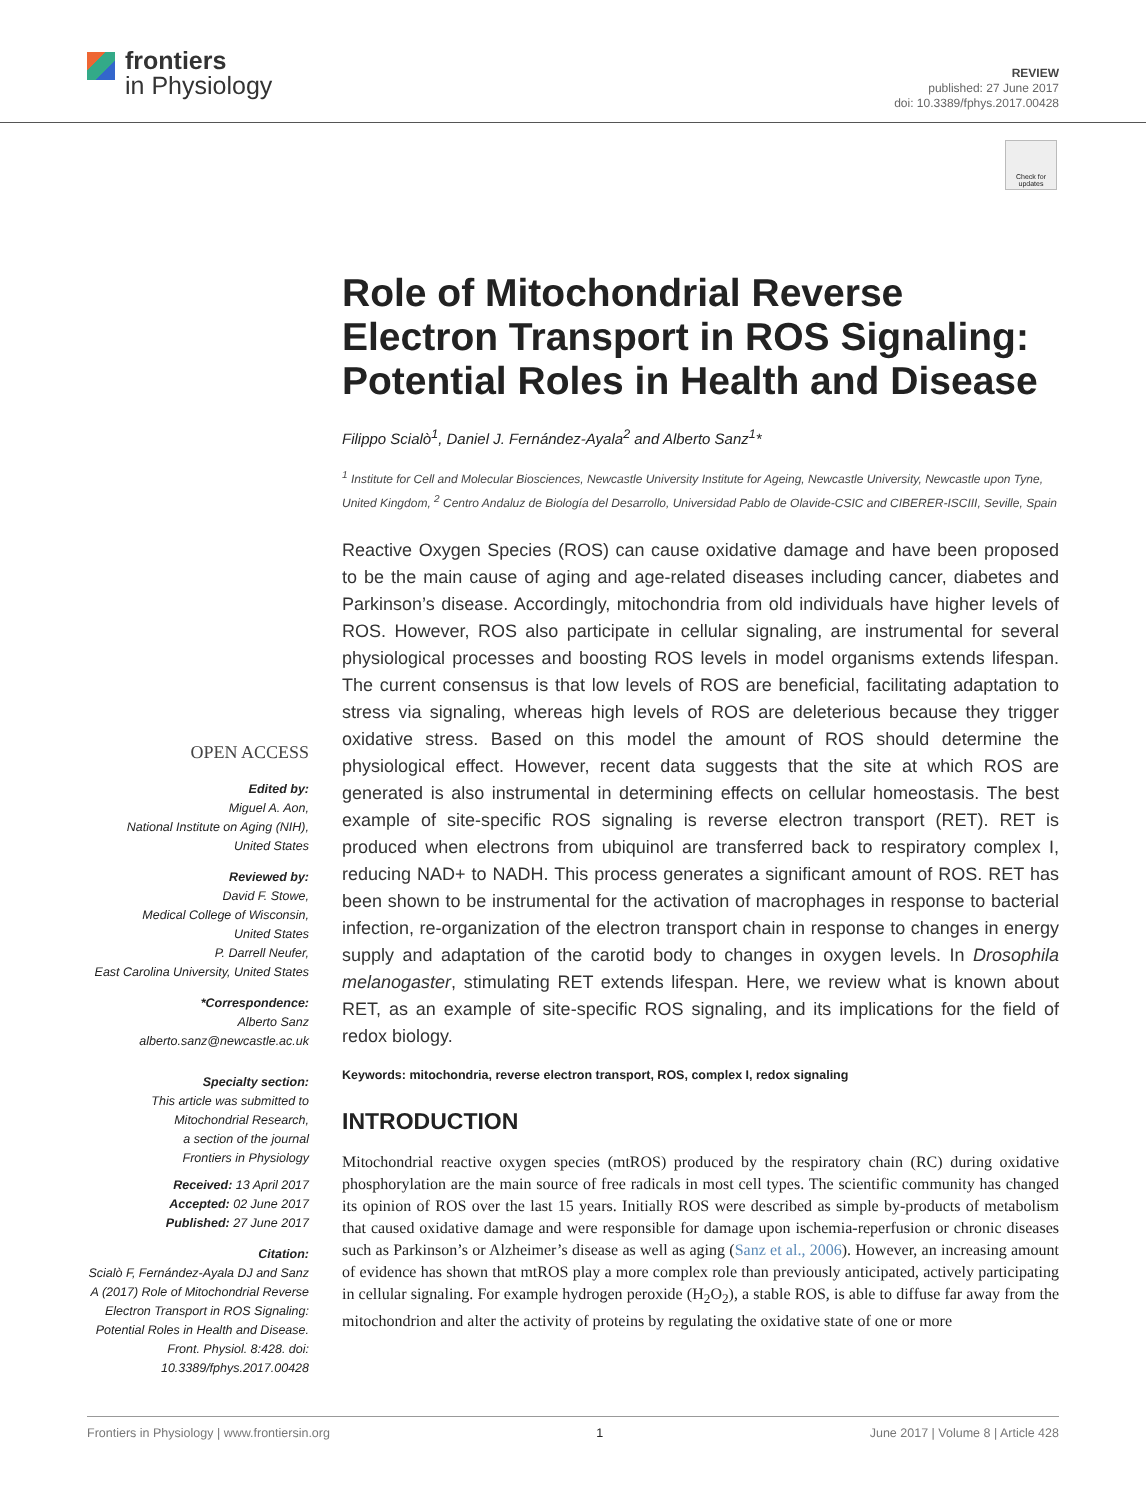frontiers
in Physiology
REVIEW
published: 27 June 2017
doi: 10.3389/fphys.2017.00428
Check for updates
OPEN ACCESS
Edited by:
Miguel A. Aon,
National Institute on Aging (NIH),
United States
Reviewed by:
David F. Stowe,
Medical College of Wisconsin,
United States
P. Darrell Neufer,
East Carolina University, United States
*Correspondence:
Alberto Sanz
alberto.sanz@newcastle.ac.uk
Specialty section:
This article was submitted to
Mitochondrial Research,
a section of the journal
Frontiers in Physiology
Received: 13 April 2017
Accepted: 02 June 2017
Published: 27 June 2017
Citation:
Scialò F, Fernández-Ayala DJ and Sanz A (2017) Role of Mitochondrial Reverse Electron Transport in ROS Signaling: Potential Roles in Health and Disease. Front. Physiol. 8:428. doi: 10.3389/fphys.2017.00428
Role of Mitochondrial Reverse Electron Transport in ROS Signaling: Potential Roles in Health and Disease
Filippo Scialò<sup>1</sup>, Daniel J. Fernández-Ayala<sup>2</sup> and Alberto Sanz<sup>1</sup>*
<sup>1</sup> Institute for Cell and Molecular Biosciences, Newcastle University Institute for Ageing, Newcastle University, Newcastle upon Tyne, United Kingdom, <sup>2</sup> Centro Andaluz de Biología del Desarrollo, Universidad Pablo de Olavide-CSIC and CIBERER-ISCIII, Seville, Spain
Reactive Oxygen Species (ROS) can cause oxidative damage and have been proposed to be the main cause of aging and age-related diseases including cancer, diabetes and Parkinson’s disease. Accordingly, mitochondria from old individuals have higher levels of ROS. However, ROS also participate in cellular signaling, are instrumental for several physiological processes and boosting ROS levels in model organisms extends lifespan. The current consensus is that low levels of ROS are beneficial, facilitating adaptation to stress via signaling, whereas high levels of ROS are deleterious because they trigger oxidative stress. Based on this model the amount of ROS should determine the physiological effect. However, recent data suggests that the site at which ROS are generated is also instrumental in determining effects on cellular homeostasis. The best example of site-specific ROS signaling is reverse electron transport (RET). RET is produced when electrons from ubiquinol are transferred back to respiratory complex I, reducing NAD+ to NADH. This process generates a significant amount of ROS. RET has been shown to be instrumental for the activation of macrophages in response to bacterial infection, re-organization of the electron transport chain in response to changes in energy supply and adaptation of the carotid body to changes in oxygen levels. In Drosophila melanogaster, stimulating RET extends lifespan. Here, we review what is known about RET, as an example of site-specific ROS signaling, and its implications for the field of redox biology.
Keywords: mitochondria, reverse electron transport, ROS, complex I, redox signaling
INTRODUCTION
Mitochondrial reactive oxygen species (mtROS) produced by the respiratory chain (RC) during oxidative phosphorylation are the main source of free radicals in most cell types. The scientific community has changed its opinion of ROS over the last 15 years. Initially ROS were described as simple by-products of metabolism that caused oxidative damage and were responsible for damage upon ischemia-reperfusion or chronic diseases such as Parkinson’s or Alzheimer’s disease as well as aging (Sanz et al., 2006). However, an increasing amount of evidence has shown that mtROS play a more complex role than previously anticipated, actively participating in cellular signaling. For example hydrogen peroxide (H<sub>2</sub>O<sub>2</sub>), a stable ROS, is able to diffuse far away from the mitochondrion and alter the activity of proteins by regulating the oxidative state of one or more
Frontiers in Physiology | www.frontiersin.org 1 June 2017 | Volume 8 | Article 428